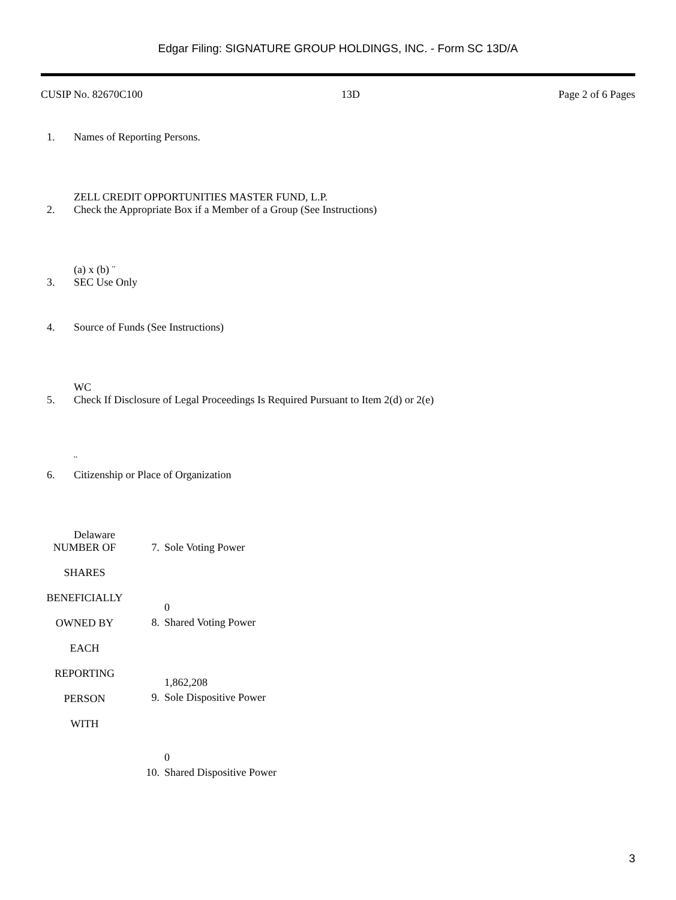Edgar Filing: SIGNATURE GROUP HOLDINGS, INC. - Form SC 13D/A
CUSIP No. 82670C100 13D Page 2 of 6 Pages
1.
Names of Reporting Persons.
ZELL CREDIT OPPORTUNITIES MASTER FUND, L.P.
2.
Check the Appropriate Box if a Member of a Group (See Instructions)
(a) x (b) ¨
3.
SEC Use Only
4.
Source of Funds (See Instructions)
WC
5.
Check If Disclosure of Legal Proceedings Is Required Pursuant to Item 2(d) or 2(e)
¨
6.
Citizenship or Place of Organization
Delaware
| NUMBER OF SHARES BENEFICIALLY OWNED BY EACH REPORTING PERSON WITH | / 7. / Sole Voting Power / / / 0 / / 8. / Shared Voting Power / / / 1,862,208 / / 9. / Sole Dispositive Power / / / 0 / / 10. / Shared Dispositive Power / |
3